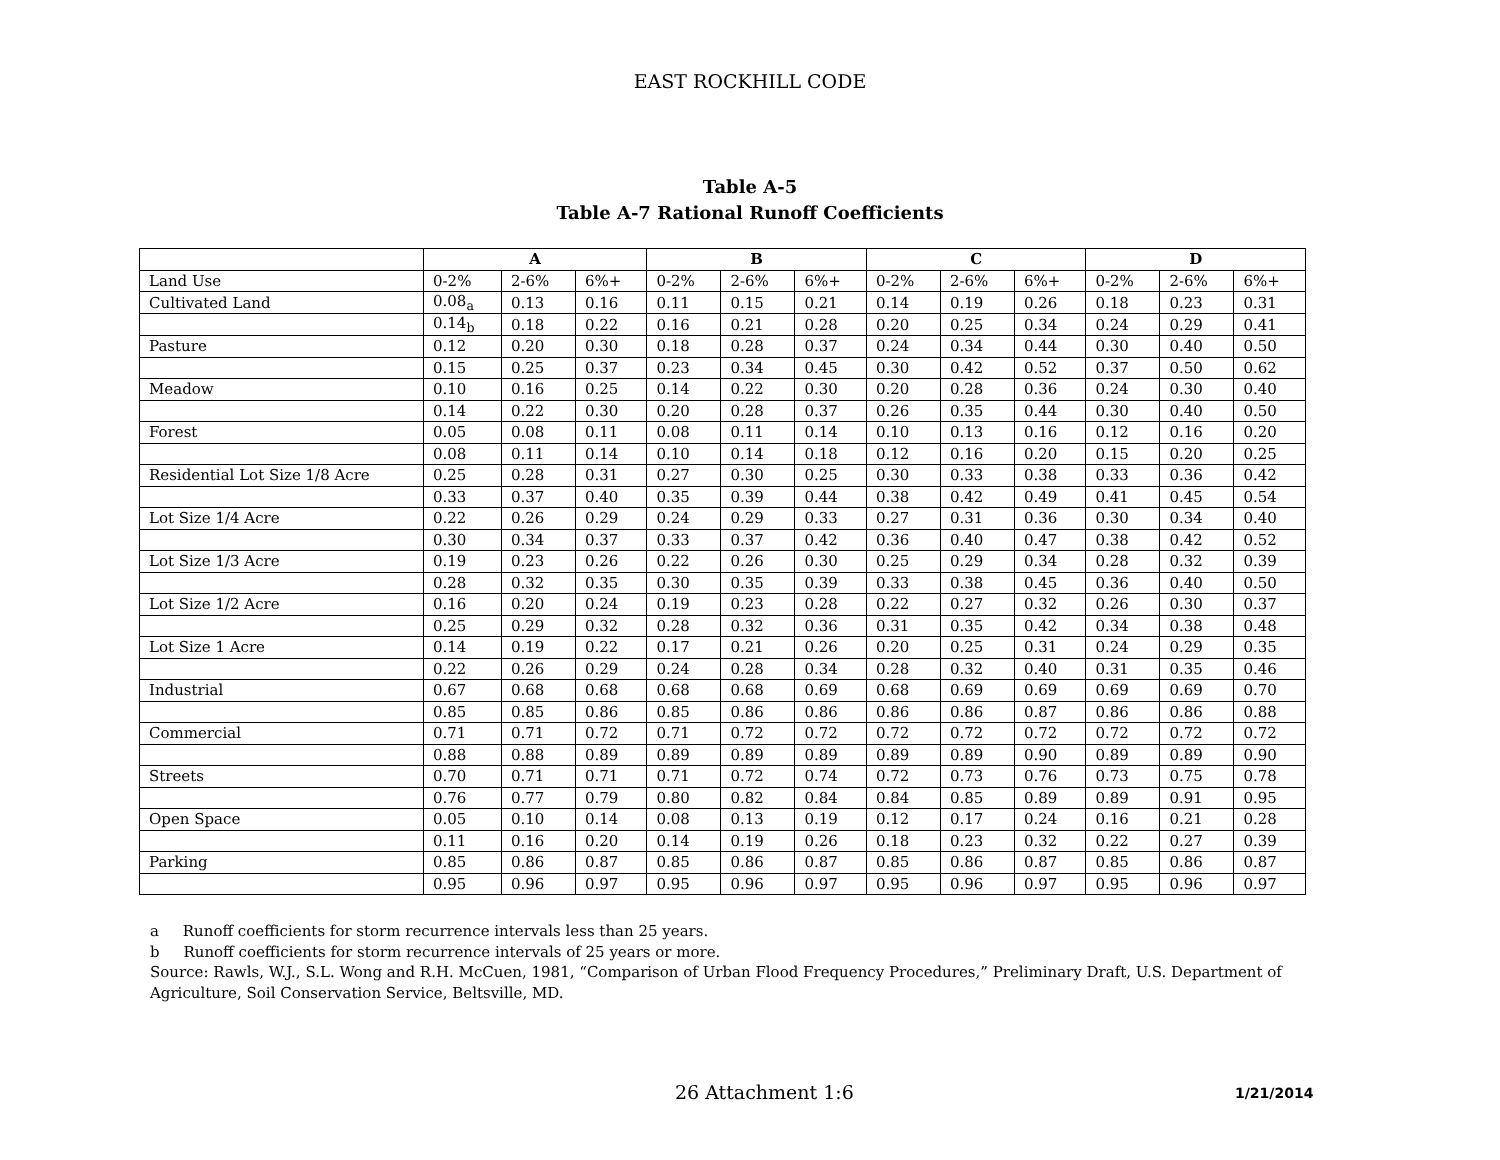EAST ROCKHILL CODE
Table A-5
Table A-7 Rational Runoff Coefficients
| | A | | | B | | | C | | | D | | |
| Land Use | 0-2% | 2-6% | 6%+ | 0-2% | 2-6% | 6%+ | 0-2% | 2-6% | 6%+ | 0-2% | 2-6% | 6%+ |
| Cultivated Land | 0.08<sub>a</sub> | 0.13 | 0.16 | 0.11 | 0.15 | 0.21 | 0.14 | 0.19 | 0.26 | 0.18 | 0.23 | 0.31 |
| | 0.14<sub>b</sub> | 0.18 | 0.22 | 0.16 | 0.21 | 0.28 | 0.20 | 0.25 | 0.34 | 0.24 | 0.29 | 0.41 |
| Pasture | 0.12 | 0.20 | 0.30 | 0.18 | 0.28 | 0.37 | 0.24 | 0.34 | 0.44 | 0.30 | 0.40 | 0.50 |
| | 0.15 | 0.25 | 0.37 | 0.23 | 0.34 | 0.45 | 0.30 | 0.42 | 0.52 | 0.37 | 0.50 | 0.62 |
| Meadow | 0.10 | 0.16 | 0.25 | 0.14 | 0.22 | 0.30 | 0.20 | 0.28 | 0.36 | 0.24 | 0.30 | 0.40 |
| | 0.14 | 0.22 | 0.30 | 0.20 | 0.28 | 0.37 | 0.26 | 0.35 | 0.44 | 0.30 | 0.40 | 0.50 |
| Forest | 0.05 | 0.08 | 0.11 | 0.08 | 0.11 | 0.14 | 0.10 | 0.13 | 0.16 | 0.12 | 0.16 | 0.20 |
| | 0.08 | 0.11 | 0.14 | 0.10 | 0.14 | 0.18 | 0.12 | 0.16 | 0.20 | 0.15 | 0.20 | 0.25 |
| Residential Lot Size 1/8 Acre | 0.25 | 0.28 | 0.31 | 0.27 | 0.30 | 0.25 | 0.30 | 0.33 | 0.38 | 0.33 | 0.36 | 0.42 |
| | 0.33 | 0.37 | 0.40 | 0.35 | 0.39 | 0.44 | 0.38 | 0.42 | 0.49 | 0.41 | 0.45 | 0.54 |
| Lot Size 1/4 Acre | 0.22 | 0.26 | 0.29 | 0.24 | 0.29 | 0.33 | 0.27 | 0.31 | 0.36 | 0.30 | 0.34 | 0.40 |
| | 0.30 | 0.34 | 0.37 | 0.33 | 0.37 | 0.42 | 0.36 | 0.40 | 0.47 | 0.38 | 0.42 | 0.52 |
| Lot Size 1/3 Acre | 0.19 | 0.23 | 0.26 | 0.22 | 0.26 | 0.30 | 0.25 | 0.29 | 0.34 | 0.28 | 0.32 | 0.39 |
| | 0.28 | 0.32 | 0.35 | 0.30 | 0.35 | 0.39 | 0.33 | 0.38 | 0.45 | 0.36 | 0.40 | 0.50 |
| Lot Size 1/2 Acre | 0.16 | 0.20 | 0.24 | 0.19 | 0.23 | 0.28 | 0.22 | 0.27 | 0.32 | 0.26 | 0.30 | 0.37 |
| | 0.25 | 0.29 | 0.32 | 0.28 | 0.32 | 0.36 | 0.31 | 0.35 | 0.42 | 0.34 | 0.38 | 0.48 |
| Lot Size 1 Acre | 0.14 | 0.19 | 0.22 | 0.17 | 0.21 | 0.26 | 0.20 | 0.25 | 0.31 | 0.24 | 0.29 | 0.35 |
| | 0.22 | 0.26 | 0.29 | 0.24 | 0.28 | 0.34 | 0.28 | 0.32 | 0.40 | 0.31 | 0.35 | 0.46 |
| Industrial | 0.67 | 0.68 | 0.68 | 0.68 | 0.68 | 0.69 | 0.68 | 0.69 | 0.69 | 0.69 | 0.69 | 0.70 |
| | 0.85 | 0.85 | 0.86 | 0.85 | 0.86 | 0.86 | 0.86 | 0.86 | 0.87 | 0.86 | 0.86 | 0.88 |
| Commercial | 0.71 | 0.71 | 0.72 | 0.71 | 0.72 | 0.72 | 0.72 | 0.72 | 0.72 | 0.72 | 0.72 | 0.72 |
| | 0.88 | 0.88 | 0.89 | 0.89 | 0.89 | 0.89 | 0.89 | 0.89 | 0.90 | 0.89 | 0.89 | 0.90 |
| Streets | 0.70 | 0.71 | 0.71 | 0.71 | 0.72 | 0.74 | 0.72 | 0.73 | 0.76 | 0.73 | 0.75 | 0.78 |
| | 0.76 | 0.77 | 0.79 | 0.80 | 0.82 | 0.84 | 0.84 | 0.85 | 0.89 | 0.89 | 0.91 | 0.95 |
| Open Space | 0.05 | 0.10 | 0.14 | 0.08 | 0.13 | 0.19 | 0.12 | 0.17 | 0.24 | 0.16 | 0.21 | 0.28 |
| | 0.11 | 0.16 | 0.20 | 0.14 | 0.19 | 0.26 | 0.18 | 0.23 | 0.32 | 0.22 | 0.27 | 0.39 |
| Parking | 0.85 | 0.86 | 0.87 | 0.85 | 0.86 | 0.87 | 0.85 | 0.86 | 0.87 | 0.85 | 0.86 | 0.87 |
| | 0.95 | 0.96 | 0.97 | 0.95 | 0.96 | 0.97 | 0.95 | 0.96 | 0.97 | 0.95 | 0.96 | 0.97 |
a Runoff coefficients for storm recurrence intervals less than 25 years.
b Runoff coefficients for storm recurrence intervals of 25 years or more.
Source: Rawls, W.J., S.L. Wong and R.H. McCuen, 1981, “Comparison of Urban Flood Frequency Procedures,” Preliminary Draft, U.S. Department of Agriculture, Soil Conservation Service, Beltsville, MD.
26 Attachment 1:6
1/21/2014